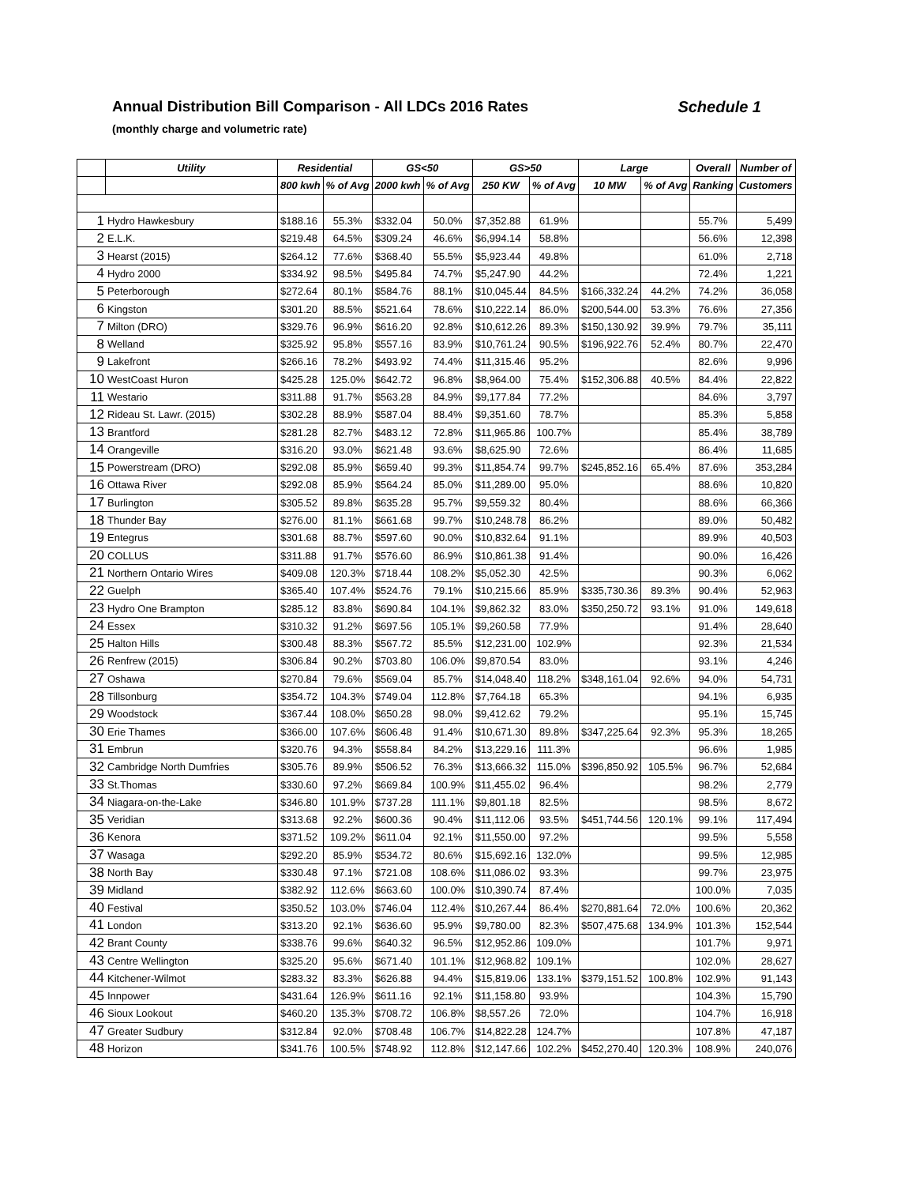Annual Distribution Bill Comparison - All LDCs 2016 Rates Schedule 1
(monthly charge and volumetric rate)
| | Utility | Residential | | GS<50 | | GS>50 | | Large | | Overall | Number of |
| --- | --- | --- | --- | --- | --- | --- | --- | --- | --- | --- | --- |
| | | 800 kwh | % of Avg | 2000 kwh | % of Avg | 250 KW | % of Avg | 10 MW | % of Avg | Ranking | Customers |
| 1 | Hydro Hawkesbury | $188.16 | 55.3% | $332.04 | 50.0% | $7,352.88 | 61.9% | | | 55.7% | 5,499 |
| 2 | E.L.K. | $219.48 | 64.5% | $309.24 | 46.6% | $6,994.14 | 58.8% | | | 56.6% | 12,398 |
| 3 | Hearst (2015) | $264.12 | 77.6% | $368.40 | 55.5% | $5,923.44 | 49.8% | | | 61.0% | 2,718 |
| 4 | Hydro 2000 | $334.92 | 98.5% | $495.84 | 74.7% | $5,247.90 | 44.2% | | | 72.4% | 1,221 |
| 5 | Peterborough | $272.64 | 80.1% | $584.76 | 88.1% | $10,045.44 | 84.5% | $166,332.24 | 44.2% | 74.2% | 36,058 |
| 6 | Kingston | $301.20 | 88.5% | $521.64 | 78.6% | $10,222.14 | 86.0% | $200,544.00 | 53.3% | 76.6% | 27,356 |
| 7 | Milton (DRO) | $329.76 | 96.9% | $616.20 | 92.8% | $10,612.26 | 89.3% | $150,130.92 | 39.9% | 79.7% | 35,111 |
| 8 | Welland | $325.92 | 95.8% | $557.16 | 83.9% | $10,761.24 | 90.5% | $196,922.76 | 52.4% | 80.7% | 22,470 |
| 9 | Lakefront | $266.16 | 78.2% | $493.92 | 74.4% | $11,315.46 | 95.2% | | | 82.6% | 9,996 |
| 10 | WestCoast Huron | $425.28 | 125.0% | $642.72 | 96.8% | $8,964.00 | 75.4% | $152,306.88 | 40.5% | 84.4% | 22,822 |
| 11 | Westario | $311.88 | 91.7% | $563.28 | 84.9% | $9,177.84 | 77.2% | | | 84.6% | 3,797 |
| 12 | Rideau St. Lawr. (2015) | $302.28 | 88.9% | $587.04 | 88.4% | $9,351.60 | 78.7% | | | 85.3% | 5,858 |
| 13 | Brantford | $281.28 | 82.7% | $483.12 | 72.8% | $11,965.86 | 100.7% | | | 85.4% | 38,789 |
| 14 | Orangeville | $316.20 | 93.0% | $621.48 | 93.6% | $8,625.90 | 72.6% | | | 86.4% | 11,685 |
| 15 | Powerstream (DRO) | $292.08 | 85.9% | $659.40 | 99.3% | $11,854.74 | 99.7% | $245,852.16 | 65.4% | 87.6% | 353,284 |
| 16 | Ottawa River | $292.08 | 85.9% | $564.24 | 85.0% | $11,289.00 | 95.0% | | | 88.6% | 10,820 |
| 17 | Burlington | $305.52 | 89.8% | $635.28 | 95.7% | $9,559.32 | 80.4% | | | 88.6% | 66,366 |
| 18 | Thunder Bay | $276.00 | 81.1% | $661.68 | 99.7% | $10,248.78 | 86.2% | | | 89.0% | 50,482 |
| 19 | Entegrus | $301.68 | 88.7% | $597.60 | 90.0% | $10,832.64 | 91.1% | | | 89.9% | 40,503 |
| 20 | COLLUS | $311.88 | 91.7% | $576.60 | 86.9% | $10,861.38 | 91.4% | | | 90.0% | 16,426 |
| 21 | Northern Ontario Wires | $409.08 | 120.3% | $718.44 | 108.2% | $5,052.30 | 42.5% | | | 90.3% | 6,062 |
| 22 | Guelph | $365.40 | 107.4% | $524.76 | 79.1% | $10,215.66 | 85.9% | $335,730.36 | 89.3% | 90.4% | 52,963 |
| 23 | Hydro One Brampton | $285.12 | 83.8% | $690.84 | 104.1% | $9,862.32 | 83.0% | $350,250.72 | 93.1% | 91.0% | 149,618 |
| 24 | Essex | $310.32 | 91.2% | $697.56 | 105.1% | $9,260.58 | 77.9% | | | 91.4% | 28,640 |
| 25 | Halton Hills | $300.48 | 88.3% | $567.72 | 85.5% | $12,231.00 | 102.9% | | | 92.3% | 21,534 |
| 26 | Renfrew (2015) | $306.84 | 90.2% | $703.80 | 106.0% | $9,870.54 | 83.0% | | | 93.1% | 4,246 |
| 27 | Oshawa | $270.84 | 79.6% | $569.04 | 85.7% | $14,048.40 | 118.2% | $348,161.04 | 92.6% | 94.0% | 54,731 |
| 28 | Tillsonburg | $354.72 | 104.3% | $749.04 | 112.8% | $7,764.18 | 65.3% | | | 94.1% | 6,935 |
| 29 | Woodstock | $367.44 | 108.0% | $650.28 | 98.0% | $9,412.62 | 79.2% | | | 95.1% | 15,745 |
| 30 | Erie Thames | $366.00 | 107.6% | $606.48 | 91.4% | $10,671.30 | 89.8% | $347,225.64 | 92.3% | 95.3% | 18,265 |
| 31 | Embrun | $320.76 | 94.3% | $558.84 | 84.2% | $13,229.16 | 111.3% | | | 96.6% | 1,985 |
| 32 | Cambridge North Dumfries | $305.76 | 89.9% | $506.52 | 76.3% | $13,666.32 | 115.0% | $396,850.92 | 105.5% | 96.7% | 52,684 |
| 33 | St.Thomas | $330.60 | 97.2% | $669.84 | 100.9% | $11,455.02 | 96.4% | | | 98.2% | 2,779 |
| 34 | Niagara-on-the-Lake | $346.80 | 101.9% | $737.28 | 111.1% | $9,801.18 | 82.5% | | | 98.5% | 8,672 |
| 35 | Veridian | $313.68 | 92.2% | $600.36 | 90.4% | $11,112.06 | 93.5% | $451,744.56 | 120.1% | 99.1% | 117,494 |
| 36 | Kenora | $371.52 | 109.2% | $611.04 | 92.1% | $11,550.00 | 97.2% | | | 99.5% | 5,558 |
| 37 | Wasaga | $292.20 | 85.9% | $534.72 | 80.6% | $15,692.16 | 132.0% | | | 99.5% | 12,985 |
| 38 | North Bay | $330.48 | 97.1% | $721.08 | 108.6% | $11,086.02 | 93.3% | | | 99.7% | 23,975 |
| 39 | Midland | $382.92 | 112.6% | $663.60 | 100.0% | $10,390.74 | 87.4% | | | 100.0% | 7,035 |
| 40 | Festival | $350.52 | 103.0% | $746.04 | 112.4% | $10,267.44 | 86.4% | $270,881.64 | 72.0% | 100.6% | 20,362 |
| 41 | London | $313.20 | 92.1% | $636.60 | 95.9% | $9,780.00 | 82.3% | $507,475.68 | 134.9% | 101.3% | 152,544 |
| 42 | Brant County | $338.76 | 99.6% | $640.32 | 96.5% | $12,952.86 | 109.0% | | | 101.7% | 9,971 |
| 43 | Centre Wellington | $325.20 | 95.6% | $671.40 | 101.1% | $12,968.82 | 109.1% | | | 102.0% | 28,627 |
| 44 | Kitchener-Wilmot | $283.32 | 83.3% | $626.88 | 94.4% | $15,819.06 | 133.1% | $379,151.52 | 100.8% | 102.9% | 91,143 |
| 45 | Innpower | $431.64 | 126.9% | $611.16 | 92.1% | $11,158.80 | 93.9% | | | 104.3% | 15,790 |
| 46 | Sioux Lookout | $460.20 | 135.3% | $708.72 | 106.8% | $8,557.26 | 72.0% | | | 104.7% | 16,918 |
| 47 | Greater Sudbury | $312.84 | 92.0% | $708.48 | 106.7% | $14,822.28 | 124.7% | | | 107.8% | 47,187 |
| 48 | Horizon | $341.76 | 100.5% | $748.92 | 112.8% | $12,147.66 | 102.2% | $452,270.40 | 120.3% | 108.9% | 240,076 |